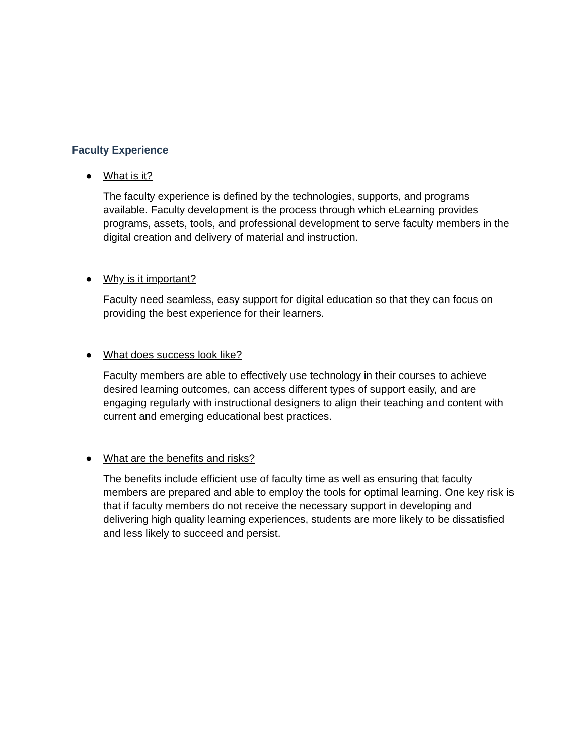Faculty Experience
● What is it?
The faculty experience is defined by the technologies, supports, and programs available. Faculty development is the process through which eLearning provides programs, assets, tools, and professional development to serve faculty members in the digital creation and delivery of material and instruction.
● Why is it important?
Faculty need seamless, easy support for digital education so that they can focus on providing the best experience for their learners.
● What does success look like?
Faculty members are able to effectively use technology in their courses to achieve desired learning outcomes, can access different types of support easily, and are engaging regularly with instructional designers to align their teaching and content with current and emerging educational best practices.
● What are the benefits and risks?
The benefits include efficient use of faculty time as well as ensuring that faculty members are prepared and able to employ the tools for optimal learning. One key risk is that if faculty members do not receive the necessary support in developing and delivering high quality learning experiences, students are more likely to be dissatisfied and less likely to succeed and persist.